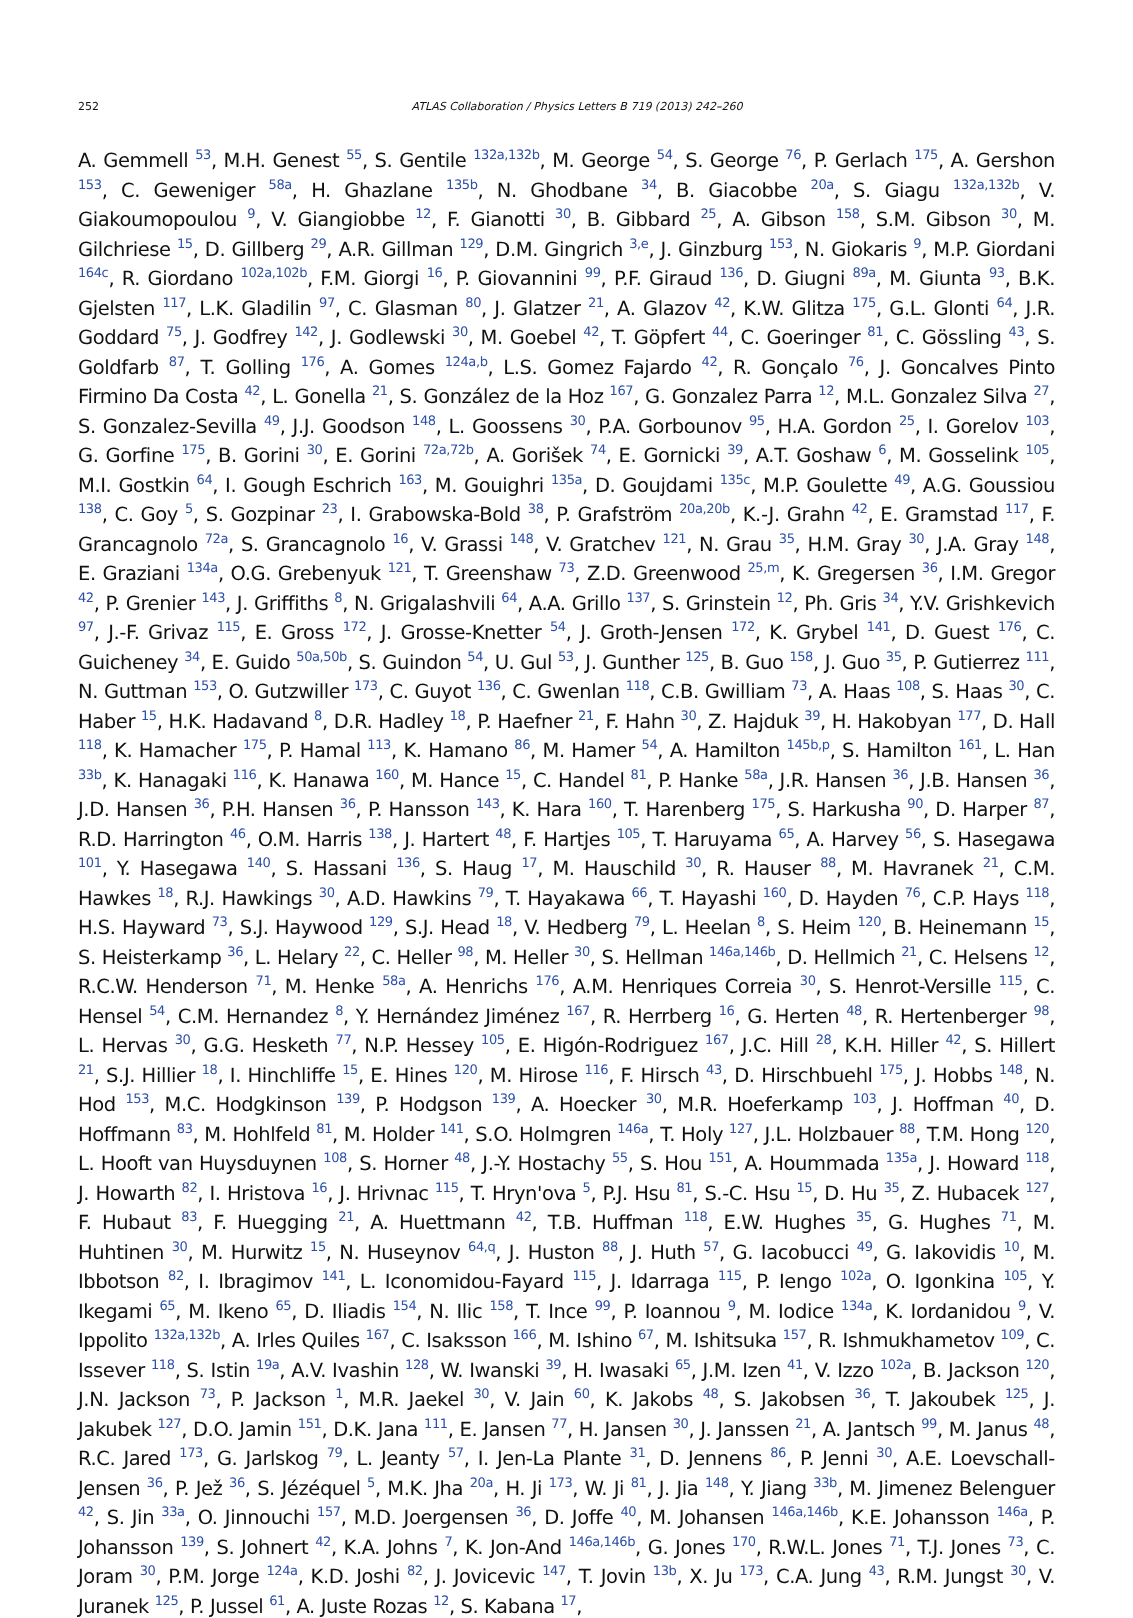252 ATLAS Collaboration / Physics Letters B 719 (2013) 242–260
A. Gemmell <sup>53</sup>, M.H. Genest <sup>55</sup>, S. Gentile <sup>132a,132b</sup>, M. George <sup>54</sup>, S. George <sup>76</sup>, P. Gerlach <sup>175</sup>, A. Gershon <sup>153</sup>, C. Geweniger <sup>58a</sup>, H. Ghazlane <sup>135b</sup>, N. Ghodbane <sup>34</sup>, B. Giacobbe <sup>20a</sup>, S. Giagu <sup>132a,132b</sup>, V. Giakoumopoulou <sup>9</sup>, V. Giangiobbe <sup>12</sup>, F. Gianotti <sup>30</sup>, B. Gibbard <sup>25</sup>, A. Gibson <sup>158</sup>, S.M. Gibson <sup>30</sup>, M. Gilchriese <sup>15</sup>, D. Gillberg <sup>29</sup>, A.R. Gillman <sup>129</sup>, D.M. Gingrich <sup>3,e</sup>, J. Ginzburg <sup>153</sup>, N. Giokaris <sup>9</sup>, M.P. Giordani <sup>164c</sup>, R. Giordano <sup>102a,102b</sup>, F.M. Giorgi <sup>16</sup>, P. Giovannini <sup>99</sup>, P.F. Giraud <sup>136</sup>, D. Giugni <sup>89a</sup>, M. Giunta <sup>93</sup>, B.K. Gjelsten <sup>117</sup>, L.K. Gladilin <sup>97</sup>, C. Glasman <sup>80</sup>, J. Glatzer <sup>21</sup>, A. Glazov <sup>42</sup>, K.W. Glitza <sup>175</sup>, G.L. Glonti <sup>64</sup>, J.R. Goddard <sup>75</sup>, J. Godfrey <sup>142</sup>, J. Godlewski <sup>30</sup>, M. Goebel <sup>42</sup>, T. Göpfert <sup>44</sup>, C. Goeringer <sup>81</sup>, C. Gössling <sup>43</sup>, S. Goldfarb <sup>87</sup>, T. Golling <sup>176</sup>, A. Gomes <sup>124a,b</sup>, L.S. Gomez Fajardo <sup>42</sup>, R. Gonçalo <sup>76</sup>, J. Goncalves Pinto Firmino Da Costa <sup>42</sup>, L. Gonella <sup>21</sup>, S. González de la Hoz <sup>167</sup>, G. Gonzalez Parra <sup>12</sup>, M.L. Gonzalez Silva <sup>27</sup>, S. Gonzalez-Sevilla <sup>49</sup>, J.J. Goodson <sup>148</sup>, L. Goossens <sup>30</sup>, P.A. Gorbounov <sup>95</sup>, H.A. Gordon <sup>25</sup>, I. Gorelov <sup>103</sup>, G. Gorfine <sup>175</sup>, B. Gorini <sup>30</sup>, E. Gorini <sup>72a,72b</sup>, A. Gorišek <sup>74</sup>, E. Gornicki <sup>39</sup>, A.T. Goshaw <sup>6</sup>, M. Gosselink <sup>105</sup>, M.I. Gostkin <sup>64</sup>, I. Gough Eschrich <sup>163</sup>, M. Gouighri <sup>135a</sup>, D. Goujdami <sup>135c</sup>, M.P. Goulette <sup>49</sup>, A.G. Goussiou <sup>138</sup>, C. Goy <sup>5</sup>, S. Gozpinar <sup>23</sup>, I. Grabowska-Bold <sup>38</sup>, P. Grafström <sup>20a,20b</sup>, K.-J. Grahn <sup>42</sup>, E. Gramstad <sup>117</sup>, F. Grancagnolo <sup>72a</sup>, S. Grancagnolo <sup>16</sup>, V. Grassi <sup>148</sup>, V. Gratchev <sup>121</sup>, N. Grau <sup>35</sup>, H.M. Gray <sup>30</sup>, J.A. Gray <sup>148</sup>, E. Graziani <sup>134a</sup>, O.G. Grebenyuk <sup>121</sup>, T. Greenshaw <sup>73</sup>, Z.D. Greenwood <sup>25,m</sup>, K. Gregersen <sup>36</sup>, I.M. Gregor <sup>42</sup>, P. Grenier <sup>143</sup>, J. Griffiths <sup>8</sup>, N. Grigalashvili <sup>64</sup>, A.A. Grillo <sup>137</sup>, S. Grinstein <sup>12</sup>, Ph. Gris <sup>34</sup>, Y.V. Grishkevich <sup>97</sup>, J.-F. Grivaz <sup>115</sup>, E. Gross <sup>172</sup>, J. Grosse-Knetter <sup>54</sup>, J. Groth-Jensen <sup>172</sup>, K. Grybel <sup>141</sup>, D. Guest <sup>176</sup>, C. Guicheney <sup>34</sup>, E. Guido <sup>50a,50b</sup>, S. Guindon <sup>54</sup>, U. Gul <sup>53</sup>, J. Gunther <sup>125</sup>, B. Guo <sup>158</sup>, J. Guo <sup>35</sup>, P. Gutierrez <sup>111</sup>, N. Guttman <sup>153</sup>, O. Gutzwiller <sup>173</sup>, C. Guyot <sup>136</sup>, C. Gwenlan <sup>118</sup>, C.B. Gwilliam <sup>73</sup>, A. Haas <sup>108</sup>, S. Haas <sup>30</sup>, C. Haber <sup>15</sup>, H.K. Hadavand <sup>8</sup>, D.R. Hadley <sup>18</sup>, P. Haefner <sup>21</sup>, F. Hahn <sup>30</sup>, Z. Hajduk <sup>39</sup>, H. Hakobyan <sup>177</sup>, D. Hall <sup>118</sup>, K. Hamacher <sup>175</sup>, P. Hamal <sup>113</sup>, K. Hamano <sup>86</sup>, M. Hamer <sup>54</sup>, A. Hamilton <sup>145b,p</sup>, S. Hamilton <sup>161</sup>, L. Han <sup>33b</sup>, K. Hanagaki <sup>116</sup>, K. Hanawa <sup>160</sup>, M. Hance <sup>15</sup>, C. Handel <sup>81</sup>, P. Hanke <sup>58a</sup>, J.R. Hansen <sup>36</sup>, J.B. Hansen <sup>36</sup>, J.D. Hansen <sup>36</sup>, P.H. Hansen <sup>36</sup>, P. Hansson <sup>143</sup>, K. Hara <sup>160</sup>, T. Harenberg <sup>175</sup>, S. Harkusha <sup>90</sup>, D. Harper <sup>87</sup>, R.D. Harrington <sup>46</sup>, O.M. Harris <sup>138</sup>, J. Hartert <sup>48</sup>, F. Hartjes <sup>105</sup>, T. Haruyama <sup>65</sup>, A. Harvey <sup>56</sup>, S. Hasegawa <sup>101</sup>, Y. Hasegawa <sup>140</sup>, S. Hassani <sup>136</sup>, S. Haug <sup>17</sup>, M. Hauschild <sup>30</sup>, R. Hauser <sup>88</sup>, M. Havranek <sup>21</sup>, C.M. Hawkes <sup>18</sup>, R.J. Hawkings <sup>30</sup>, A.D. Hawkins <sup>79</sup>, T. Hayakawa <sup>66</sup>, T. Hayashi <sup>160</sup>, D. Hayden <sup>76</sup>, C.P. Hays <sup>118</sup>, H.S. Hayward <sup>73</sup>, S.J. Haywood <sup>129</sup>, S.J. Head <sup>18</sup>, V. Hedberg <sup>79</sup>, L. Heelan <sup>8</sup>, S. Heim <sup>120</sup>, B. Heinemann <sup>15</sup>, S. Heisterkamp <sup>36</sup>, L. Helary <sup>22</sup>, C. Heller <sup>98</sup>, M. Heller <sup>30</sup>, S. Hellman <sup>146a,146b</sup>, D. Hellmich <sup>21</sup>, C. Helsens <sup>12</sup>, R.C.W. Henderson <sup>71</sup>, M. Henke <sup>58a</sup>, A. Henrichs <sup>176</sup>, A.M. Henriques Correia <sup>30</sup>, S. Henrot-Versille <sup>115</sup>, C. Hensel <sup>54</sup>, C.M. Hernandez <sup>8</sup>, Y. Hernández Jiménez <sup>167</sup>, R. Herrberg <sup>16</sup>, G. Herten <sup>48</sup>, R. Hertenberger <sup>98</sup>, L. Hervas <sup>30</sup>, G.G. Hesketh <sup>77</sup>, N.P. Hessey <sup>105</sup>, E. Higón-Rodriguez <sup>167</sup>, J.C. Hill <sup>28</sup>, K.H. Hiller <sup>42</sup>, S. Hillert <sup>21</sup>, S.J. Hillier <sup>18</sup>, I. Hinchliffe <sup>15</sup>, E. Hines <sup>120</sup>, M. Hirose <sup>116</sup>, F. Hirsch <sup>43</sup>, D. Hirschbuehl <sup>175</sup>, J. Hobbs <sup>148</sup>, N. Hod <sup>153</sup>, M.C. Hodgkinson <sup>139</sup>, P. Hodgson <sup>139</sup>, A. Hoecker <sup>30</sup>, M.R. Hoeferkamp <sup>103</sup>, J. Hoffman <sup>40</sup>, D. Hoffmann <sup>83</sup>, M. Hohlfeld <sup>81</sup>, M. Holder <sup>141</sup>, S.O. Holmgren <sup>146a</sup>, T. Holy <sup>127</sup>, J.L. Holzbauer <sup>88</sup>, T.M. Hong <sup>120</sup>, L. Hooft van Huysduynen <sup>108</sup>, S. Horner <sup>48</sup>, J.-Y. Hostachy <sup>55</sup>, S. Hou <sup>151</sup>, A. Hoummada <sup>135a</sup>, J. Howard <sup>118</sup>, J. Howarth <sup>82</sup>, I. Hristova <sup>16</sup>, J. Hrivnac <sup>115</sup>, T. Hryn'ova <sup>5</sup>, P.J. Hsu <sup>81</sup>, S.-C. Hsu <sup>15</sup>, D. Hu <sup>35</sup>, Z. Hubacek <sup>127</sup>, F. Hubaut <sup>83</sup>, F. Huegging <sup>21</sup>, A. Huettmann <sup>42</sup>, T.B. Huffman <sup>118</sup>, E.W. Hughes <sup>35</sup>, G. Hughes <sup>71</sup>, M. Huhtinen <sup>30</sup>, M. Hurwitz <sup>15</sup>, N. Huseynov <sup>64,q</sup>, J. Huston <sup>88</sup>, J. Huth <sup>57</sup>, G. Iacobucci <sup>49</sup>, G. Iakovidis <sup>10</sup>, M. Ibbotson <sup>82</sup>, I. Ibragimov <sup>141</sup>, L. Iconomidou-Fayard <sup>115</sup>, J. Idarraga <sup>115</sup>, P. Iengo <sup>102a</sup>, O. Igonkina <sup>105</sup>, Y. Ikegami <sup>65</sup>, M. Ikeno <sup>65</sup>, D. Iliadis <sup>154</sup>, N. Ilic <sup>158</sup>, T. Ince <sup>99</sup>, P. Ioannou <sup>9</sup>, M. Iodice <sup>134a</sup>, K. Iordanidou <sup>9</sup>, V. Ippolito <sup>132a,132b</sup>, A. Irles Quiles <sup>167</sup>, C. Isaksson <sup>166</sup>, M. Ishino <sup>67</sup>, M. Ishitsuka <sup>157</sup>, R. Ishmukhametov <sup>109</sup>, C. Issever <sup>118</sup>, S. Istin <sup>19a</sup>, A.V. Ivashin <sup>128</sup>, W. Iwanski <sup>39</sup>, H. Iwasaki <sup>65</sup>, J.M. Izen <sup>41</sup>, V. Izzo <sup>102a</sup>, B. Jackson <sup>120</sup>, J.N. Jackson <sup>73</sup>, P. Jackson <sup>1</sup>, M.R. Jaekel <sup>30</sup>, V. Jain <sup>60</sup>, K. Jakobs <sup>48</sup>, S. Jakobsen <sup>36</sup>, T. Jakoubek <sup>125</sup>, J. Jakubek <sup>127</sup>, D.O. Jamin <sup>151</sup>, D.K. Jana <sup>111</sup>, E. Jansen <sup>77</sup>, H. Jansen <sup>30</sup>, J. Janssen <sup>21</sup>, A. Jantsch <sup>99</sup>, M. Janus <sup>48</sup>, R.C. Jared <sup>173</sup>, G. Jarlskog <sup>79</sup>, L. Jeanty <sup>57</sup>, I. Jen-La Plante <sup>31</sup>, D. Jennens <sup>86</sup>, P. Jenni <sup>30</sup>, A.E. Loevschall-Jensen <sup>36</sup>, P. Jež <sup>36</sup>, S. Jézéquel <sup>5</sup>, M.K. Jha <sup>20a</sup>, H. Ji <sup>173</sup>, W. Ji <sup>81</sup>, J. Jia <sup>148</sup>, Y. Jiang <sup>33b</sup>, M. Jimenez Belenguer <sup>42</sup>, S. Jin <sup>33a</sup>, O. Jinnouchi <sup>157</sup>, M.D. Joergensen <sup>36</sup>, D. Joffe <sup>40</sup>, M. Johansen <sup>146a,146b</sup>, K.E. Johansson <sup>146a</sup>, P. Johansson <sup>139</sup>, S. Johnert <sup>42</sup>, K.A. Johns <sup>7</sup>, K. Jon-And <sup>146a,146b</sup>, G. Jones <sup>170</sup>, R.W.L. Jones <sup>71</sup>, T.J. Jones <sup>73</sup>, C. Joram <sup>30</sup>, P.M. Jorge <sup>124a</sup>, K.D. Joshi <sup>82</sup>, J. Jovicevic <sup>147</sup>, T. Jovin <sup>13b</sup>, X. Ju <sup>173</sup>, C.A. Jung <sup>43</sup>, R.M. Jungst <sup>30</sup>, V. Juranek <sup>125</sup>, P. Jussel <sup>61</sup>, A. Juste Rozas <sup>12</sup>, S. Kabana <sup>17</sup>,